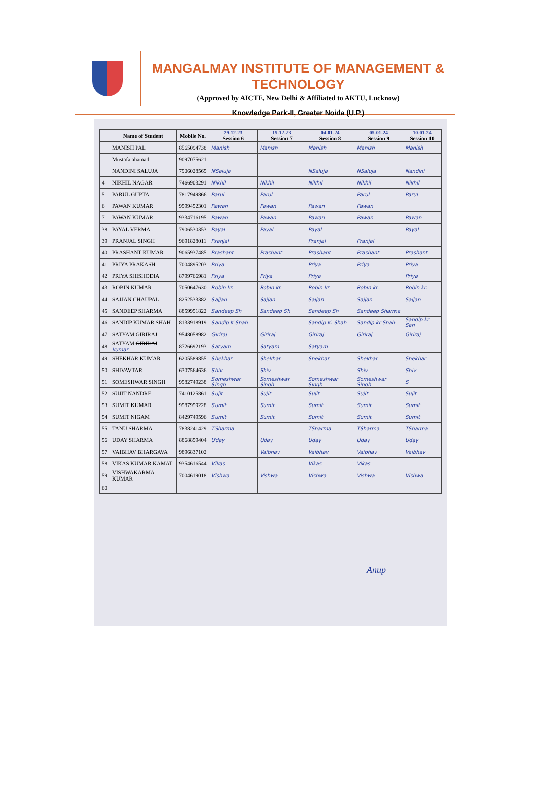MANGALMAY INSTITUTE OF MANAGEMENT & TECHNOLOGY
(Approved by AICTE, New Delhi & Affiliated to AKTU, Lucknow)
Knowledge Park-II, Greater Noida (U.P.)
| | Name of Student | Mobile No. | 29-12-23 Session 6 | 15-12-23 Session 7 | 04-01-24 Session 8 | 05-01-24 Session 9 | 10-01-24 Session 10 |
| --- | --- | --- | --- | --- | --- | --- | --- |
| | MANISH PAL | 8565094738 | Manish | Manish | Manish | Manish | Manish |
| | Mustafa ahamad | 9097075621 | | | | | |
| | NANDINI SALUJA | 7906028565 | NSaluja | | NSaluja | NSaluja | Nandini |
| 4 | NIKHIL NAGAR | 7466903291 | Nikhil | Nikhil | Nikhil | Nikhil | Nikhil |
| 5 | PARUL GUPTA | 7817949866 | Parul | Parul | | Parul | Parul |
| 6 | PAWAN KUMAR | 9599452301 | Pawan | Pawan | Pawan | Pawan | |
| 7 | PAWAN KUMAR | 9334716195 | Pawan | Pawan | Pawan | Pawan | Pawan |
| 38 | PAYAL VERMA | 7906530353 | Payal | Payal | Payal | | Payal |
| 39 | PRANJAL SINGH | 9691828011 | Pranjal | | Pranjal | Pranjal | |
| 40 | PRASHANT KUMAR | 9065937485 | Prashant | Prashant | Prashant | Prashant | Prashant |
| 41 | PRIYA PRAKASH | 7004895203 | Priya | | Priya | Priya | Priya |
| 42 | PRIYA SHISHODIA | 8799766981 | Priya | Priya | Priya | | Priya |
| 43 | ROBIN KUMAR | 7050647630 | Robin kr. | Robin kr. | Robin kr | Robin kr. | Robin kr. |
| 44 | SAJJAN CHAUPAL | 8252533382 | Sajjan | Sajjan | Sajjan | Sajjan | Sajjan |
| 45 | SANDEEP SHARMA | 8859951822 | Sandeep Sh | Sandeep Sh | Sandeep Sh | Sandeep Sharma | |
| 46 | SANDIP KUMAR SHAH | 8133918919 | Sandip K Shah | | Sandip K. Shah | Sandip kr Shah | Sandip kr Sah |
| 47 | SATYAM GIRIRAJ | 9548058982 | Giriraj | Giriraj | Giriraj | Giriraj | Giriraj |
| 48 | SATYAM GIRIRAJ kumar | 8726692193 | Satyam | Satyam | Satyam | | |
| 49 | SHEKHAR KUMAR | 6205589855 | Shekhar | Shekhar | Shekhar | Shekhar | Shekhar |
| 50 | SHIVAVTAR | 6307564636 | Shiv | Shiv | | Shiv | Shiv |
| 51 | SOMESHWAR SINGH | 9582749238 | Someshwar Singh | Someshwar Singh | Someshwar Singh | Someshwar Singh | S |
| 52 | SUJIT NANDRE | 7410125861 | Sujit | Sujit | Sujit | Sujit | Sujit |
| 53 | SUMIT KUMAR | 9587959228 | Sumit | Sumit | Sumit | Sumit | Sumit |
| 54 | SUMIT NIGAM | 8429749596 | Sumit | Sumit | Sumit | Sumit | Sumit |
| 55 | TANU SHARMA | 7838241429 | TSharma | | TSharma | TSharma | TSharma |
| 56 | UDAY SHARMA | 8868859404 | Uday | Uday | Uday | Uday | Uday |
| 57 | VAIBHAV BHARGAVA | 9896837102 | | Vaibhav | Vaibhav | Vaibhav | Vaibhav |
| 58 | VIKAS KUMAR KAMAT | 9354616544 | Vikas | | Vikas | Vikas | |
| 59 | VISHWAKARMA KUMAR | 7004619018 | Vishwa | Vishwa | Vishwa | Vishwa | Vishwa |
| 60 | | | | | | | |
Anup